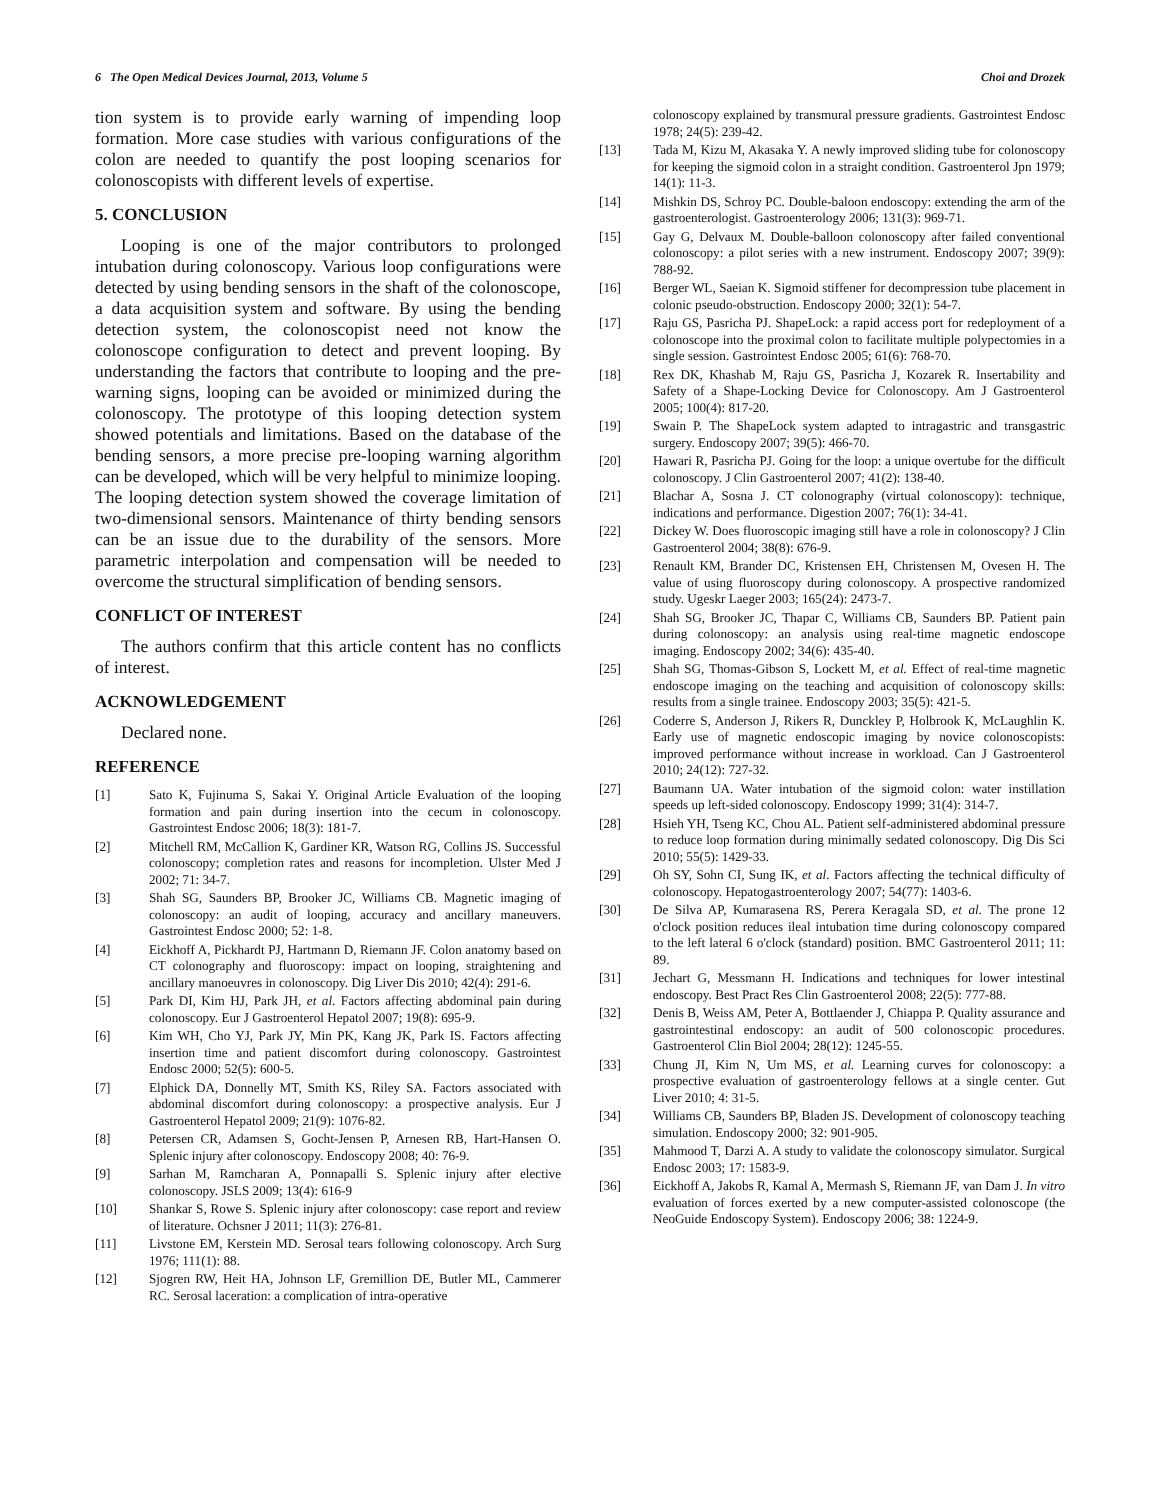6 The Open Medical Devices Journal, 2013, Volume 5 Choi and Drozek
tion system is to provide early warning of impending loop formation. More case studies with various configurations of the colon are needed to quantify the post looping scenarios for colonoscopists with different levels of expertise.
5. CONCLUSION
Looping is one of the major contributors to prolonged intubation during colonoscopy. Various loop configurations were detected by using bending sensors in the shaft of the colonoscope, a data acquisition system and software. By using the bending detection system, the colonoscopist need not know the colonoscope configuration to detect and prevent looping. By understanding the factors that contribute to looping and the pre-warning signs, looping can be avoided or minimized during the colonoscopy. The prototype of this looping detection system showed potentials and limitations. Based on the database of the bending sensors, a more precise pre-looping warning algorithm can be developed, which will be very helpful to minimize looping. The looping detection system showed the coverage limitation of two-dimensional sensors. Maintenance of thirty bending sensors can be an issue due to the durability of the sensors. More parametric interpolation and compensation will be needed to overcome the structural simplification of bending sensors.
CONFLICT OF INTEREST
The authors confirm that this article content has no conflicts of interest.
ACKNOWLEDGEMENT
Declared none.
REFERENCE
[1] Sato K, Fujinuma S, Sakai Y. Original Article Evaluation of the looping formation and pain during insertion into the cecum in colonoscopy. Gastrointest Endosc 2006; 18(3): 181-7.
[2] Mitchell RM, McCallion K, Gardiner KR, Watson RG, Collins JS. Successful colonoscopy; completion rates and reasons for incompletion. Ulster Med J 2002; 71: 34-7.
[3] Shah SG, Saunders BP, Brooker JC, Williams CB. Magnetic imaging of colonoscopy: an audit of looping, accuracy and ancillary maneuvers. Gastrointest Endosc 2000; 52: 1-8.
[4] Eickhoff A, Pickhardt PJ, Hartmann D, Riemann JF. Colon anatomy based on CT colonography and fluoroscopy: impact on looping, straightening and ancillary manoeuvres in colonoscopy. Dig Liver Dis 2010; 42(4): 291-6.
[5] Park DI, Kim HJ, Park JH, et al. Factors affecting abdominal pain during colonoscopy. Eur J Gastroenterol Hepatol 2007; 19(8): 695-9.
[6] Kim WH, Cho YJ, Park JY, Min PK, Kang JK, Park IS. Factors affecting insertion time and patient discomfort during colonoscopy. Gastrointest Endosc 2000; 52(5): 600-5.
[7] Elphick DA, Donnelly MT, Smith KS, Riley SA. Factors associated with abdominal discomfort during colonoscopy: a prospective analysis. Eur J Gastroenterol Hepatol 2009; 21(9): 1076-82.
[8] Petersen CR, Adamsen S, Gocht-Jensen P, Arnesen RB, Hart-Hansen O. Splenic injury after colonoscopy. Endoscopy 2008; 40: 76-9.
[9] Sarhan M, Ramcharan A, Ponnapalli S. Splenic injury after elective colonoscopy. JSLS 2009; 13(4): 616-9
[10] Shankar S, Rowe S. Splenic injury after colonoscopy: case report and review of literature. Ochsner J 2011; 11(3): 276-81.
[11] Livstone EM, Kerstein MD. Serosal tears following colonoscopy. Arch Surg 1976; 111(1): 88.
[12] Sjogren RW, Heit HA, Johnson LF, Gremillion DE, Butler ML, Cammerer RC. Serosal laceration: a complication of intra-operative
colonoscopy explained by transmural pressure gradients. Gastrointest Endosc 1978; 24(5): 239-42.
[13] Tada M, Kizu M, Akasaka Y. A newly improved sliding tube for colonoscopy for keeping the sigmoid colon in a straight condition. Gastroenterol Jpn 1979; 14(1): 11-3.
[14] Mishkin DS, Schroy PC. Double-baloon endoscopy: extending the arm of the gastroenterologist. Gastroenterology 2006; 131(3): 969-71.
[15] Gay G, Delvaux M. Double-balloon colonoscopy after failed conventional colonoscopy: a pilot series with a new instrument. Endoscopy 2007; 39(9): 788-92.
[16] Berger WL, Saeian K. Sigmoid stiffener for decompression tube placement in colonic pseudo-obstruction. Endoscopy 2000; 32(1): 54-7.
[17] Raju GS, Pasricha PJ. ShapeLock: a rapid access port for redeployment of a colonoscope into the proximal colon to facilitate multiple polypectomies in a single session. Gastrointest Endosc 2005; 61(6): 768-70.
[18] Rex DK, Khashab M, Raju GS, Pasricha J, Kozarek R. Insertability and Safety of a Shape-Locking Device for Colonoscopy. Am J Gastroenterol 2005; 100(4): 817-20.
[19] Swain P. The ShapeLock system adapted to intragastric and transgastric surgery. Endoscopy 2007; 39(5): 466-70.
[20] Hawari R, Pasricha PJ. Going for the loop: a unique overtube for the difficult colonoscopy. J Clin Gastroenterol 2007; 41(2): 138-40.
[21] Blachar A, Sosna J. CT colonography (virtual colonoscopy): technique, indications and performance. Digestion 2007; 76(1): 34-41.
[22] Dickey W. Does fluoroscopic imaging still have a role in colonoscopy? J Clin Gastroenterol 2004; 38(8): 676-9.
[23] Renault KM, Brander DC, Kristensen EH, Christensen M, Ovesen H. The value of using fluoroscopy during colonoscopy. A prospective randomized study. Ugeskr Laeger 2003; 165(24): 2473-7.
[24] Shah SG, Brooker JC, Thapar C, Williams CB, Saunders BP. Patient pain during colonoscopy: an analysis using real-time magnetic endoscope imaging. Endoscopy 2002; 34(6): 435-40.
[25] Shah SG, Thomas-Gibson S, Lockett M, et al. Effect of real-time magnetic endoscope imaging on the teaching and acquisition of colonoscopy skills: results from a single trainee. Endoscopy 2003; 35(5): 421-5.
[26] Coderre S, Anderson J, Rikers R, Dunckley P, Holbrook K, McLaughlin K. Early use of magnetic endoscopic imaging by novice colonoscopists: improved performance without increase in workload. Can J Gastroenterol 2010; 24(12): 727-32.
[27] Baumann UA. Water intubation of the sigmoid colon: water instillation speeds up left-sided colonoscopy. Endoscopy 1999; 31(4): 314-7.
[28] Hsieh YH, Tseng KC, Chou AL. Patient self-administered abdominal pressure to reduce loop formation during minimally sedated colonoscopy. Dig Dis Sci 2010; 55(5): 1429-33.
[29] Oh SY, Sohn CI, Sung IK, et al. Factors affecting the technical difficulty of colonoscopy. Hepatogastroenterology 2007; 54(77): 1403-6.
[30] De Silva AP, Kumarasena RS, Perera Keragala SD, et al. The prone 12 o'clock position reduces ileal intubation time during colonoscopy compared to the left lateral 6 o'clock (standard) position. BMC Gastroenterol 2011; 11: 89.
[31] Jechart G, Messmann H. Indications and techniques for lower intestinal endoscopy. Best Pract Res Clin Gastroenterol 2008; 22(5): 777-88.
[32] Denis B, Weiss AM, Peter A, Bottlaender J, Chiappa P. Quality assurance and gastrointestinal endoscopy: an audit of 500 colonoscopic procedures. Gastroenterol Clin Biol 2004; 28(12): 1245-55.
[33] Chung JI, Kim N, Um MS, et al. Learning curves for colonoscopy: a prospective evaluation of gastroenterology fellows at a single center. Gut Liver 2010; 4: 31-5.
[34] Williams CB, Saunders BP, Bladen JS. Development of colonoscopy teaching simulation. Endoscopy 2000; 32: 901-905.
[35] Mahmood T, Darzi A. A study to validate the colonoscopy simulator. Surgical Endosc 2003; 17: 1583-9.
[36] Eickhoff A, Jakobs R, Kamal A, Mermash S, Riemann JF, van Dam J. In vitro evaluation of forces exerted by a new computer-assisted colonoscope (the NeoGuide Endoscopy System). Endoscopy 2006; 38: 1224-9.